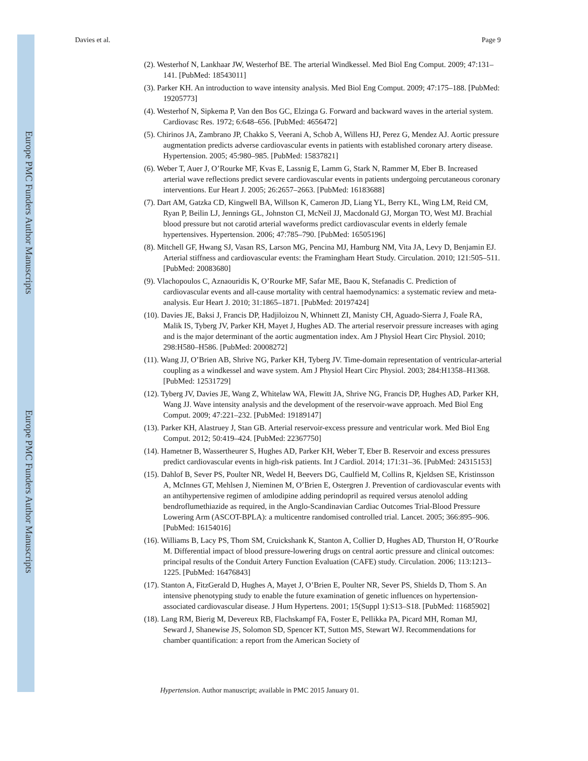Europe PMC Funders Author Manuscripts
Europe PMC Funders Author Manuscripts
Davies et al. Page 9
(2). Westerhof N, Lankhaar JW, Westerhof BE. The arterial Windkessel. Med Biol Eng Comput. 2009; 47:131–141. [PubMed: 18543011]
(3). Parker KH. An introduction to wave intensity analysis. Med Biol Eng Comput. 2009; 47:175–188. [PubMed: 19205773]
(4). Westerhof N, Sipkema P, Van den Bos GC, Elzinga G. Forward and backward waves in the arterial system. Cardiovasc Res. 1972; 6:648–656. [PubMed: 4656472]
(5). Chirinos JA, Zambrano JP, Chakko S, Veerani A, Schob A, Willens HJ, Perez G, Mendez AJ. Aortic pressure augmentation predicts adverse cardiovascular events in patients with established coronary artery disease. Hypertension. 2005; 45:980–985. [PubMed: 15837821]
(6). Weber T, Auer J, O’Rourke MF, Kvas E, Lassnig E, Lamm G, Stark N, Rammer M, Eber B. Increased arterial wave reflections predict severe cardiovascular events in patients undergoing percutaneous coronary interventions. Eur Heart J. 2005; 26:2657–2663. [PubMed: 16183688]
(7). Dart AM, Gatzka CD, Kingwell BA, Willson K, Cameron JD, Liang YL, Berry KL, Wing LM, Reid CM, Ryan P, Beilin LJ, Jennings GL, Johnston CI, McNeil JJ, Macdonald GJ, Morgan TO, West MJ. Brachial blood pressure but not carotid arterial waveforms predict cardiovascular events in elderly female hypertensives. Hypertension. 2006; 47:785–790. [PubMed: 16505196]
(8). Mitchell GF, Hwang SJ, Vasan RS, Larson MG, Pencina MJ, Hamburg NM, Vita JA, Levy D, Benjamin EJ. Arterial stiffness and cardiovascular events: the Framingham Heart Study. Circulation. 2010; 121:505–511. [PubMed: 20083680]
(9). Vlachopoulos C, Aznaouridis K, O’Rourke MF, Safar ME, Baou K, Stefanadis C. Prediction of cardiovascular events and all-cause mortality with central haemodynamics: a systematic review and meta-analysis. Eur Heart J. 2010; 31:1865–1871. [PubMed: 20197424]
(10). Davies JE, Baksi J, Francis DP, Hadjiloizou N, Whinnett ZI, Manisty CH, Aguado-Sierra J, Foale RA, Malik IS, Tyberg JV, Parker KH, Mayet J, Hughes AD. The arterial reservoir pressure increases with aging and is the major determinant of the aortic augmentation index. Am J Physiol Heart Circ Physiol. 2010; 298:H580–H586. [PubMed: 20008272]
(11). Wang JJ, O’Brien AB, Shrive NG, Parker KH, Tyberg JV. Time-domain representation of ventricular-arterial coupling as a windkessel and wave system. Am J Physiol Heart Circ Physiol. 2003; 284:H1358–H1368. [PubMed: 12531729]
(12). Tyberg JV, Davies JE, Wang Z, Whitelaw WA, Flewitt JA, Shrive NG, Francis DP, Hughes AD, Parker KH, Wang JJ. Wave intensity analysis and the development of the reservoir-wave approach. Med Biol Eng Comput. 2009; 47:221–232. [PubMed: 19189147]
(13). Parker KH, Alastruey J, Stan GB. Arterial reservoir-excess pressure and ventricular work. Med Biol Eng Comput. 2012; 50:419–424. [PubMed: 22367750]
(14). Hametner B, Wassertheurer S, Hughes AD, Parker KH, Weber T, Eber B. Reservoir and excess pressures predict cardiovascular events in high-risk patients. Int J Cardiol. 2014; 171:31–36. [PubMed: 24315153]
(15). Dahlof B, Sever PS, Poulter NR, Wedel H, Beevers DG, Caulfield M, Collins R, Kjeldsen SE, Kristinsson A, McInnes GT, Mehlsen J, Nieminen M, O’Brien E, Ostergren J. Prevention of cardiovascular events with an antihypertensive regimen of amlodipine adding perindopril as required versus atenolol adding bendroflumethiazide as required, in the Anglo-Scandinavian Cardiac Outcomes Trial-Blood Pressure Lowering Arm (ASCOT-BPLA): a multicentre randomised controlled trial. Lancet. 2005; 366:895–906. [PubMed: 16154016]
(16). Williams B, Lacy PS, Thom SM, Cruickshank K, Stanton A, Collier D, Hughes AD, Thurston H, O’Rourke M. Differential impact of blood pressure-lowering drugs on central aortic pressure and clinical outcomes: principal results of the Conduit Artery Function Evaluation (CAFE) study. Circulation. 2006; 113:1213–1225. [PubMed: 16476843]
(17). Stanton A, FitzGerald D, Hughes A, Mayet J, O’Brien E, Poulter NR, Sever PS, Shields D, Thom S. An intensive phenotyping study to enable the future examination of genetic influences on hypertension-associated cardiovascular disease. J Hum Hypertens. 2001; 15(Suppl 1):S13–S18. [PubMed: 11685902]
(18). Lang RM, Bierig M, Devereux RB, Flachskampf FA, Foster E, Pellikka PA, Picard MH, Roman MJ, Seward J, Shanewise JS, Solomon SD, Spencer KT, Sutton MS, Stewart WJ. Recommendations for chamber quantification: a report from the American Society of
Hypertension. Author manuscript; available in PMC 2015 January 01.